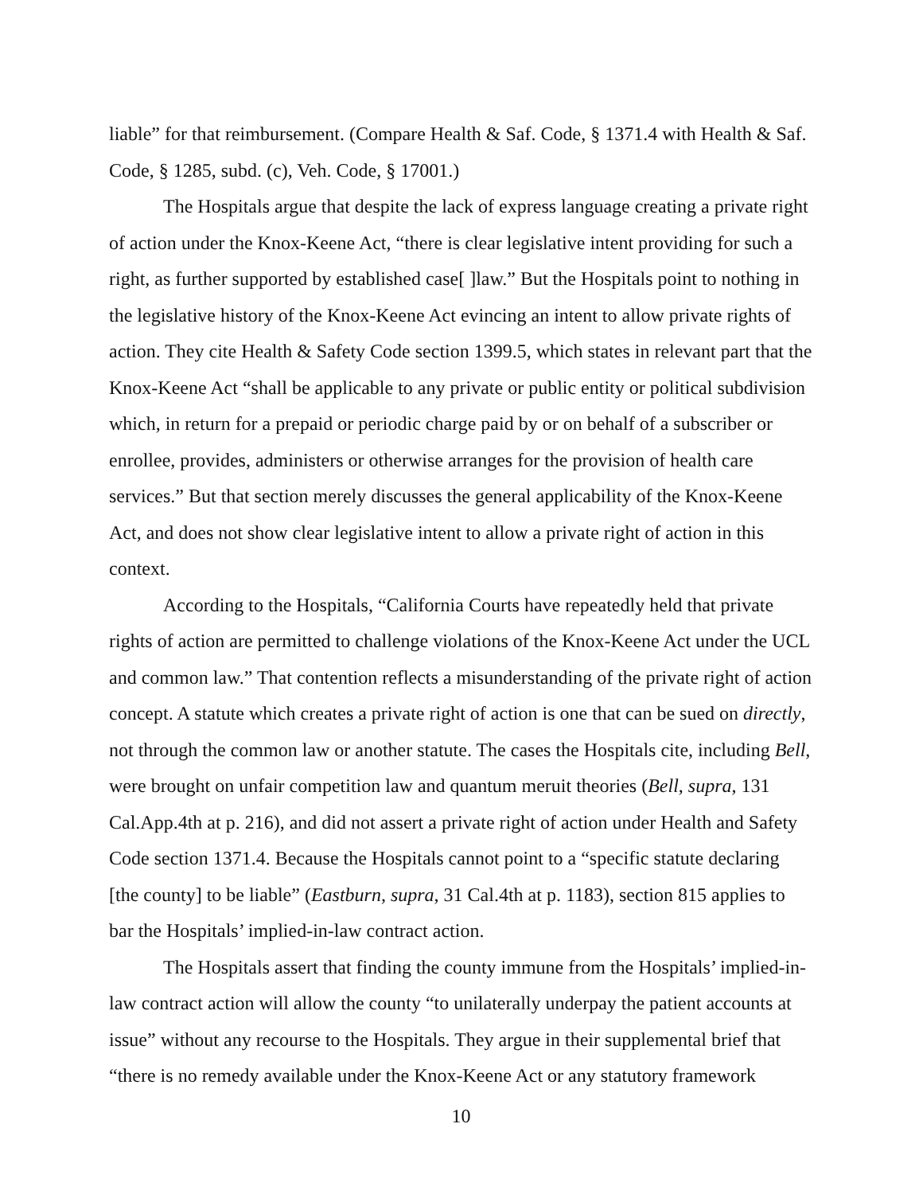liable” for that reimbursement. (Compare Health & Saf. Code, § 1371.4 with Health & Saf. Code, § 1285, subd. (c), Veh. Code, § 17001.)
The Hospitals argue that despite the lack of express language creating a private right of action under the Knox-Keene Act, “there is clear legislative intent providing for such a right, as further supported by established case[ ]law.” But the Hospitals point to nothing in the legislative history of the Knox-Keene Act evincing an intent to allow private rights of action. They cite Health & Safety Code section 1399.5, which states in relevant part that the Knox-Keene Act “shall be applicable to any private or public entity or political subdivision which, in return for a prepaid or periodic charge paid by or on behalf of a subscriber or enrollee, provides, administers or otherwise arranges for the provision of health care services.” But that section merely discusses the general applicability of the Knox-Keene Act, and does not show clear legislative intent to allow a private right of action in this context.
According to the Hospitals, “California Courts have repeatedly held that private rights of action are permitted to challenge violations of the Knox-Keene Act under the UCL and common law.” That contention reflects a misunderstanding of the private right of action concept. A statute which creates a private right of action is one that can be sued on directly, not through the common law or another statute. The cases the Hospitals cite, including Bell, were brought on unfair competition law and quantum meruit theories (Bell, supra, 131 Cal.App.4th at p. 216), and did not assert a private right of action under Health and Safety Code section 1371.4. Because the Hospitals cannot point to a “specific statute declaring [the county] to be liable” (Eastburn, supra, 31 Cal.4th at p. 1183), section 815 applies to bar the Hospitals’ implied-in-law contract action.
The Hospitals assert that finding the county immune from the Hospitals’ implied-in-law contract action will allow the county “to unilaterally underpay the patient accounts at issue” without any recourse to the Hospitals. They argue in their supplemental brief that “there is no remedy available under the Knox-Keene Act or any statutory framework
10